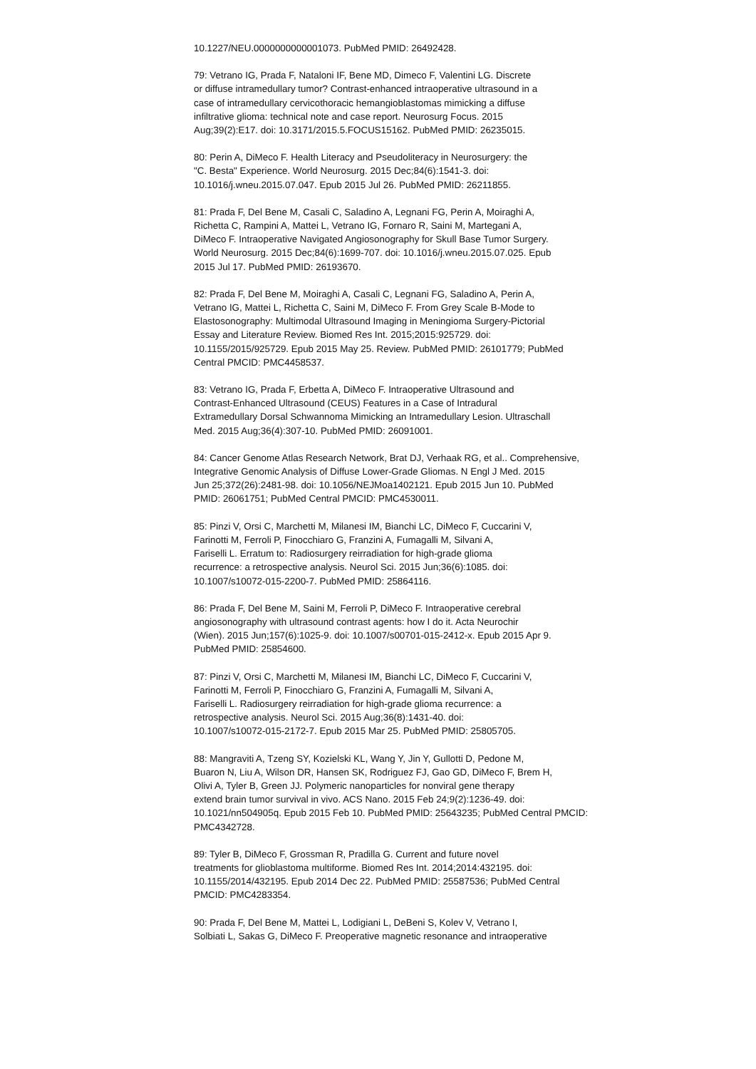10.1227/NEU.0000000000001073. PubMed PMID: 26492428.
79: Vetrano IG, Prada F, Nataloni IF, Bene MD, Dimeco F, Valentini LG. Discrete
or diffuse intramedullary tumor? Contrast-enhanced intraoperative ultrasound in a
case of intramedullary cervicothoracic hemangioblastomas mimicking a diffuse
infiltrative glioma: technical note and case report. Neurosurg Focus. 2015
Aug;39(2):E17. doi: 10.3171/2015.5.FOCUS15162. PubMed PMID: 26235015.
80: Perin A, DiMeco F. Health Literacy and Pseudoliteracy in Neurosurgery: the
"C. Besta" Experience. World Neurosurg. 2015 Dec;84(6):1541-3. doi:
10.1016/j.wneu.2015.07.047. Epub 2015 Jul 26. PubMed PMID: 26211855.
81: Prada F, Del Bene M, Casali C, Saladino A, Legnani FG, Perin A, Moiraghi A,
Richetta C, Rampini A, Mattei L, Vetrano IG, Fornaro R, Saini M, Martegani A,
DiMeco F. Intraoperative Navigated Angiosonography for Skull Base Tumor Surgery.
World Neurosurg. 2015 Dec;84(6):1699-707. doi: 10.1016/j.wneu.2015.07.025. Epub
2015 Jul 17. PubMed PMID: 26193670.
82: Prada F, Del Bene M, Moiraghi A, Casali C, Legnani FG, Saladino A, Perin A,
Vetrano IG, Mattei L, Richetta C, Saini M, DiMeco F. From Grey Scale B-Mode to
Elastosonography: Multimodal Ultrasound Imaging in Meningioma Surgery-Pictorial
Essay and Literature Review. Biomed Res Int. 2015;2015:925729. doi:
10.1155/2015/925729. Epub 2015 May 25. Review. PubMed PMID: 26101779; PubMed
Central PMCID: PMC4458537.
83: Vetrano IG, Prada F, Erbetta A, DiMeco F. Intraoperative Ultrasound and
Contrast-Enhanced Ultrasound (CEUS) Features in a Case of Intradural
Extramedullary Dorsal Schwannoma Mimicking an Intramedullary Lesion. Ultraschall
Med. 2015 Aug;36(4):307-10. PubMed PMID: 26091001.
84: Cancer Genome Atlas Research Network, Brat DJ, Verhaak RG, et al.. Comprehensive,
Integrative Genomic Analysis of Diffuse Lower-Grade Gliomas. N Engl J Med. 2015
Jun 25;372(26):2481-98. doi: 10.1056/NEJMoa1402121. Epub 2015 Jun 10. PubMed
PMID: 26061751; PubMed Central PMCID: PMC4530011.
85: Pinzi V, Orsi C, Marchetti M, Milanesi IM, Bianchi LC, DiMeco F, Cuccarini V,
Farinotti M, Ferroli P, Finocchiaro G, Franzini A, Fumagalli M, Silvani A,
Fariselli L. Erratum to: Radiosurgery reirradiation for high-grade glioma
recurrence: a retrospective analysis. Neurol Sci. 2015 Jun;36(6):1085. doi:
10.1007/s10072-015-2200-7. PubMed PMID: 25864116.
86: Prada F, Del Bene M, Saini M, Ferroli P, DiMeco F. Intraoperative cerebral
angiosonography with ultrasound contrast agents: how I do it. Acta Neurochir
(Wien). 2015 Jun;157(6):1025-9. doi: 10.1007/s00701-015-2412-x. Epub 2015 Apr 9.
PubMed PMID: 25854600.
87: Pinzi V, Orsi C, Marchetti M, Milanesi IM, Bianchi LC, DiMeco F, Cuccarini V,
Farinotti M, Ferroli P, Finocchiaro G, Franzini A, Fumagalli M, Silvani A,
Fariselli L. Radiosurgery reirradiation for high-grade glioma recurrence: a
retrospective analysis. Neurol Sci. 2015 Aug;36(8):1431-40. doi:
10.1007/s10072-015-2172-7. Epub 2015 Mar 25. PubMed PMID: 25805705.
88: Mangraviti A, Tzeng SY, Kozielski KL, Wang Y, Jin Y, Gullotti D, Pedone M,
Buaron N, Liu A, Wilson DR, Hansen SK, Rodriguez FJ, Gao GD, DiMeco F, Brem H,
Olivi A, Tyler B, Green JJ. Polymeric nanoparticles for nonviral gene therapy
extend brain tumor survival in vivo. ACS Nano. 2015 Feb 24;9(2):1236-49. doi:
10.1021/nn504905q. Epub 2015 Feb 10. PubMed PMID: 25643235; PubMed Central PMCID:
PMC4342728.
89: Tyler B, DiMeco F, Grossman R, Pradilla G. Current and future novel
treatments for glioblastoma multiforme. Biomed Res Int. 2014;2014:432195. doi:
10.1155/2014/432195. Epub 2014 Dec 22. PubMed PMID: 25587536; PubMed Central
PMCID: PMC4283354.
90: Prada F, Del Bene M, Mattei L, Lodigiani L, DeBeni S, Kolev V, Vetrano I,
Solbiati L, Sakas G, DiMeco F. Preoperative magnetic resonance and intraoperative